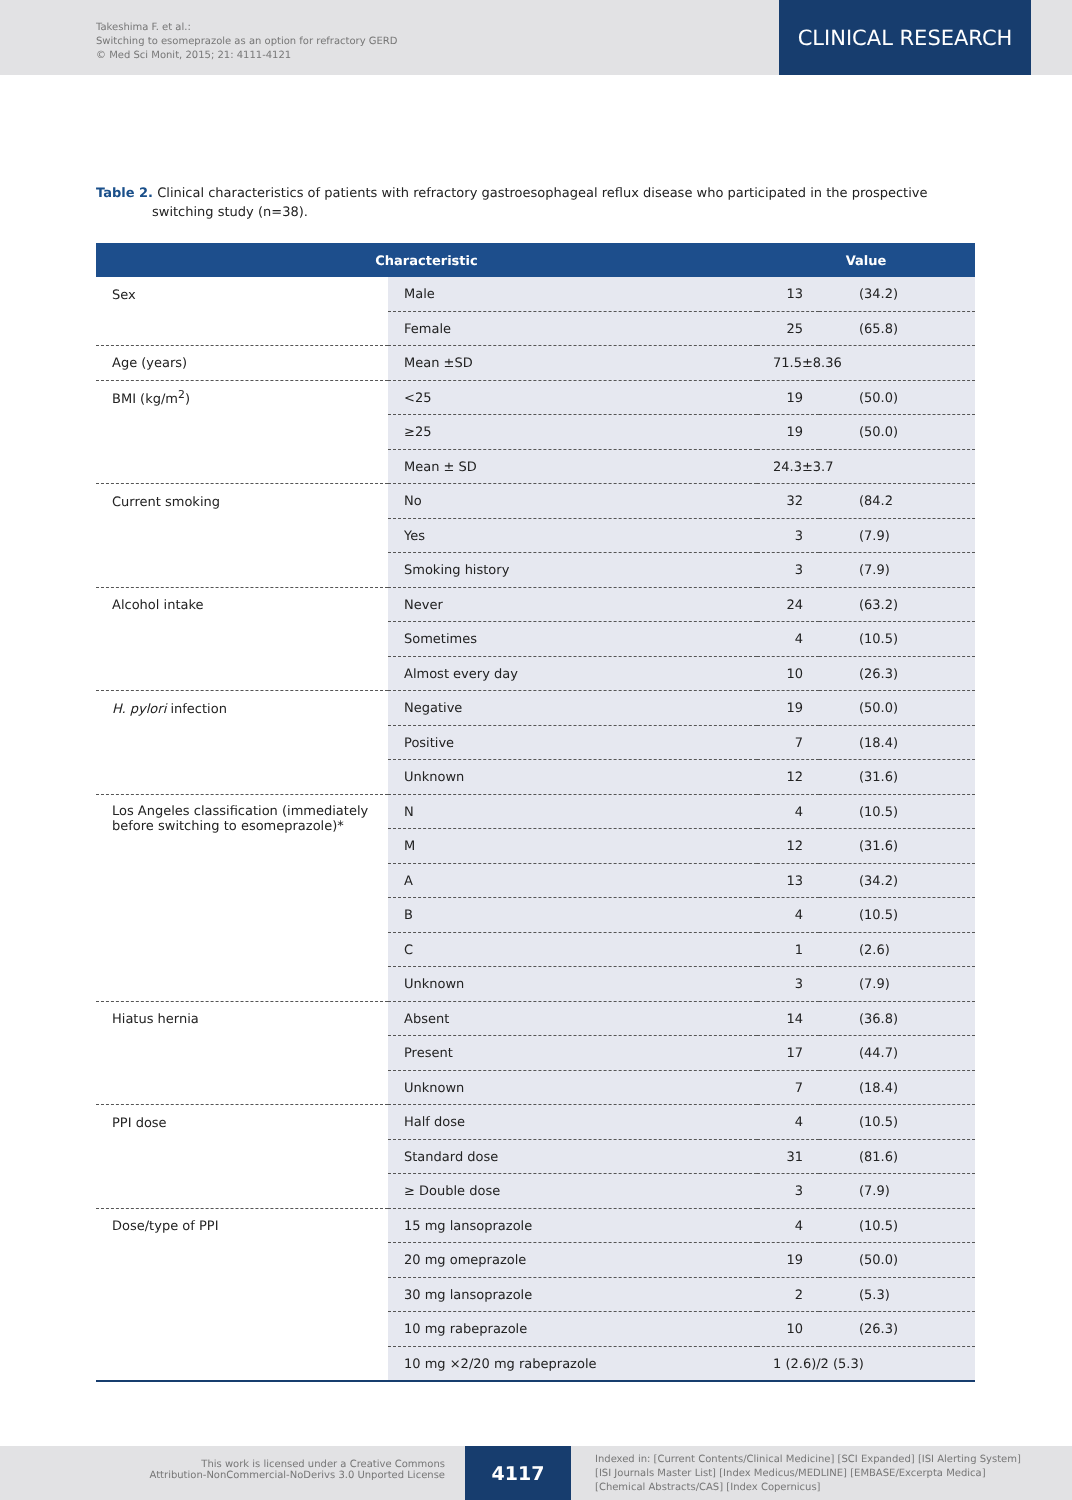Takeshima F. et al.:
Switching to esomeprazole as an option for refractory GERD
© Med Sci Monit, 2015; 21: 4111-4121
CLINICAL RESEARCH
Table 2. Clinical characteristics of patients with refractory gastroesophageal reflux disease who participated in the prospective switching study (n=38).
| Characteristic | | Value | |
| --- | --- | --- | --- |
| Sex | Male | 13 | (34.2) |
| | Female | 25 | (65.8) |
| Age (years) | Mean ±SD | 71.5±8.36 | |
| BMI (kg/m<sup>2</sup>) | <25 | 19 | (50.0) |
| | ≥25 | 19 | (50.0) |
| | Mean ± SD | 24.3±3.7 | |
| Current smoking | No | 32 | (84.2 |
| | Yes | 3 | (7.9) |
| | Smoking history | 3 | (7.9) |
| Alcohol intake | Never | 24 | (63.2) |
| | Sometimes | 4 | (10.5) |
| | Almost every day | 10 | (26.3) |
| H. pylori infection | Negative | 19 | (50.0) |
| | Positive | 7 | (18.4) |
| | Unknown | 12 | (31.6) |
| Los Angeles classification (immediately before switching to esomeprazole)* | N | 4 | (10.5) |
| | M | 12 | (31.6) |
| | A | 13 | (34.2) |
| | B | 4 | (10.5) |
| | C | 1 | (2.6) |
| | Unknown | 3 | (7.9) |
| Hiatus hernia | Absent | 14 | (36.8) |
| | Present | 17 | (44.7) |
| | Unknown | 7 | (18.4) |
| PPI dose | Half dose | 4 | (10.5) |
| | Standard dose | 31 | (81.6) |
| | ≥ Double dose | 3 | (7.9) |
| Dose/type of PPI | 15 mg lansoprazole | 4 | (10.5) |
| | 20 mg omeprazole | 19 | (50.0) |
| | 30 mg lansoprazole | 2 | (5.3) |
| | 10 mg rabeprazole | 10 | (26.3) |
| | 10 mg ×2/20 mg rabeprazole | 1 (2.6)/2 (5.3) | |
This work is licensed under a Creative Commons
Attribution-NonCommercial-NoDerivs 3.0 Unported License
4117
Indexed in: [Current Contents/Clinical Medicine] [SCI Expanded] [ISI Alerting System]
[ISI Journals Master List] [Index Medicus/MEDLINE] [EMBASE/Excerpta Medica]
[Chemical Abstracts/CAS] [Index Copernicus]